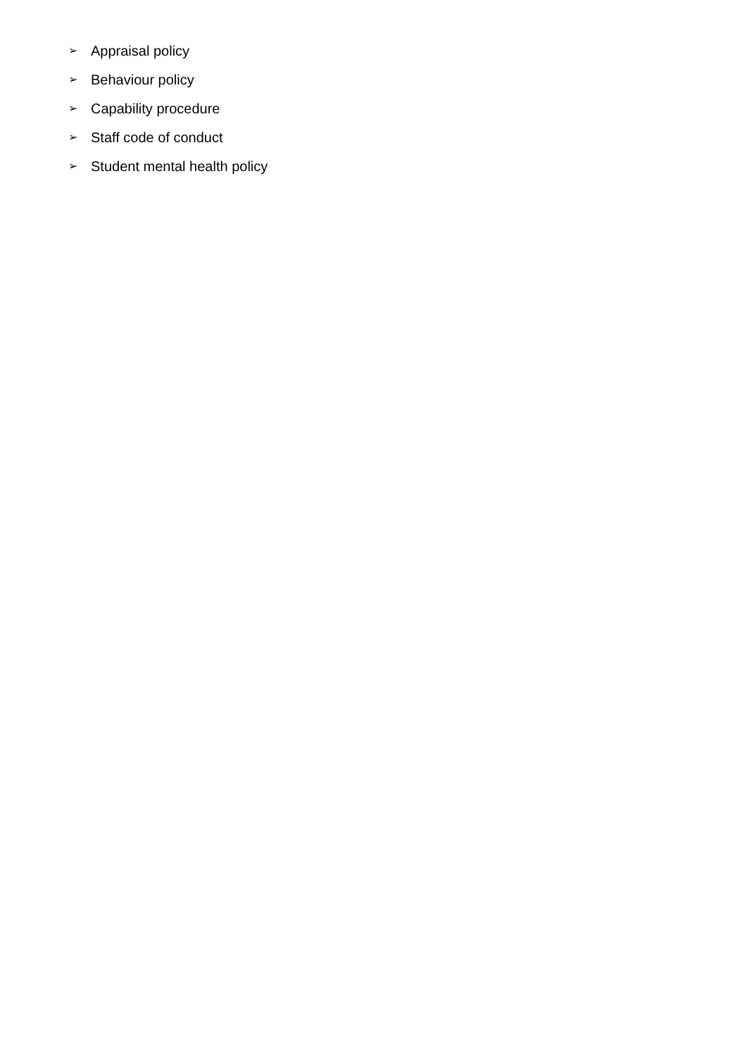➢ Appraisal policy
➢ Behaviour policy
➢ Capability procedure
➢ Staff code of conduct
➢ Student mental health policy